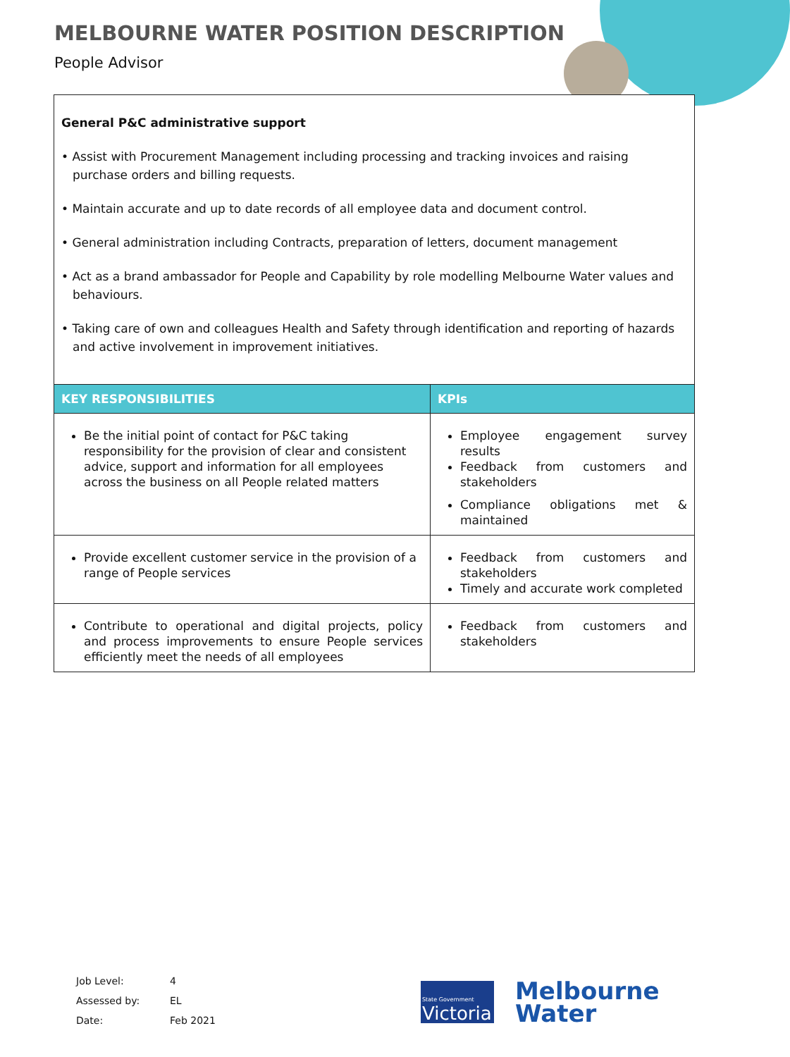MELBOURNE WATER POSITION DESCRIPTION
People Advisor
General P&C administrative support
• Assist with Procurement Management including processing and tracking invoices and raising purchase orders and billing requests.
• Maintain accurate and up to date records of all employee data and document control.
• General administration including Contracts, preparation of letters, document management
• Act as a brand ambassador for People and Capability by role modelling Melbourne Water values and behaviours.
• Taking care of own and colleagues Health and Safety through identification and reporting of hazards and active involvement in improvement initiatives.
| KEY RESPONSIBILITIES | KPIs |
| --- | --- |
| Be the initial point of contact for P&C taking responsibility for the provision of clear and consistent advice, support and information for all employees across the business on all People related matters | Employee engagement survey results Feedback from customers and stakeholders Compliance obligations met & maintained |
| Provide excellent customer service in the provision of a range of People services | Feedback from customers and stakeholders Timely and accurate work completed |
| Contribute to operational and digital projects, policy and process improvements to ensure People services efficiently meet the needs of all employees | Feedback from customers and stakeholders |
Job Level: 4
Assessed by: EL
Date: Feb 2021
State Government
Victoria
Melbourne
Water